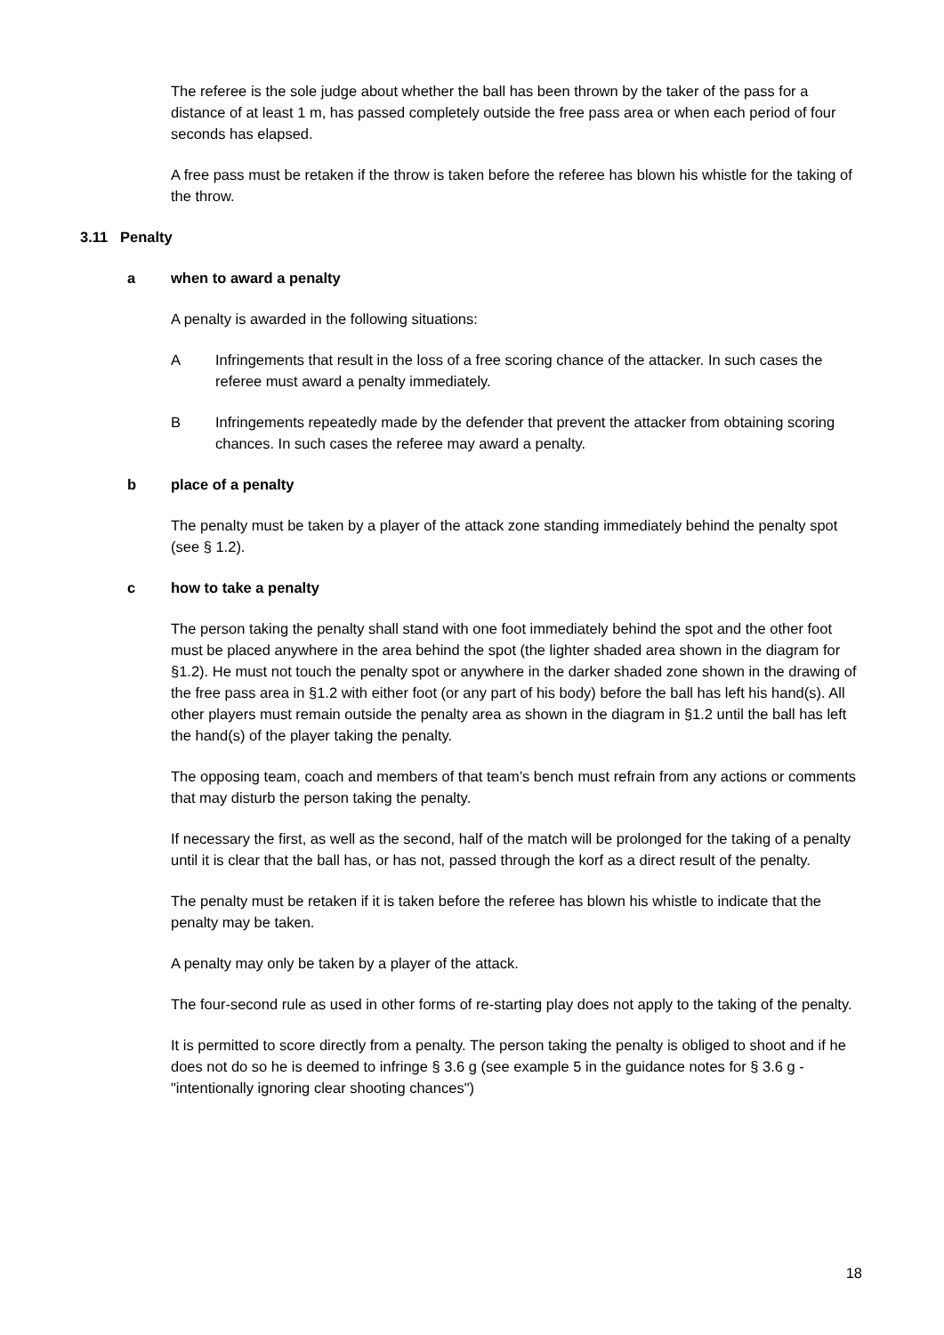The referee is the sole judge about whether the ball has been thrown by the taker of the pass for a distance of at least 1 m, has passed completely outside the free pass area or when each period of four seconds has elapsed.
A free pass must be retaken if the throw is taken before the referee has blown his whistle for the taking of the throw.
3.11 Penalty
a when to award a penalty
A penalty is awarded in the following situations:
A Infringements that result in the loss of a free scoring chance of the attacker. In such cases the referee must award a penalty immediately.
B Infringements repeatedly made by the defender that prevent the attacker from obtaining scoring chances. In such cases the referee may award a penalty.
b place of a penalty
The penalty must be taken by a player of the attack zone standing immediately behind the penalty spot (see § 1.2).
c how to take a penalty
The person taking the penalty shall stand with one foot immediately behind the spot and the other foot must be placed anywhere in the area behind the spot (the lighter shaded area shown in the diagram for §1.2). He must not touch the penalty spot or anywhere in the darker shaded zone shown in the drawing of the free pass area in §1.2 with either foot (or any part of his body) before the ball has left his hand(s). All other players must remain outside the penalty area as shown in the diagram in §1.2 until the ball has left the hand(s) of the player taking the penalty.
The opposing team, coach and members of that team’s bench must refrain from any actions or comments that may disturb the person taking the penalty.
If necessary the first, as well as the second, half of the match will be prolonged for the taking of a penalty until it is clear that the ball has, or has not, passed through the korf as a direct result of the penalty.
The penalty must be retaken if it is taken before the referee has blown his whistle to indicate that the penalty may be taken.
A penalty may only be taken by a player of the attack.
The four-second rule as used in other forms of re-starting play does not apply to the taking of the penalty.
It is permitted to score directly from a penalty. The person taking the penalty is obliged to shoot and if he does not do so he is deemed to infringe § 3.6 g (see example 5 in the guidance notes for § 3.6 g - "intentionally ignoring clear shooting chances")
18